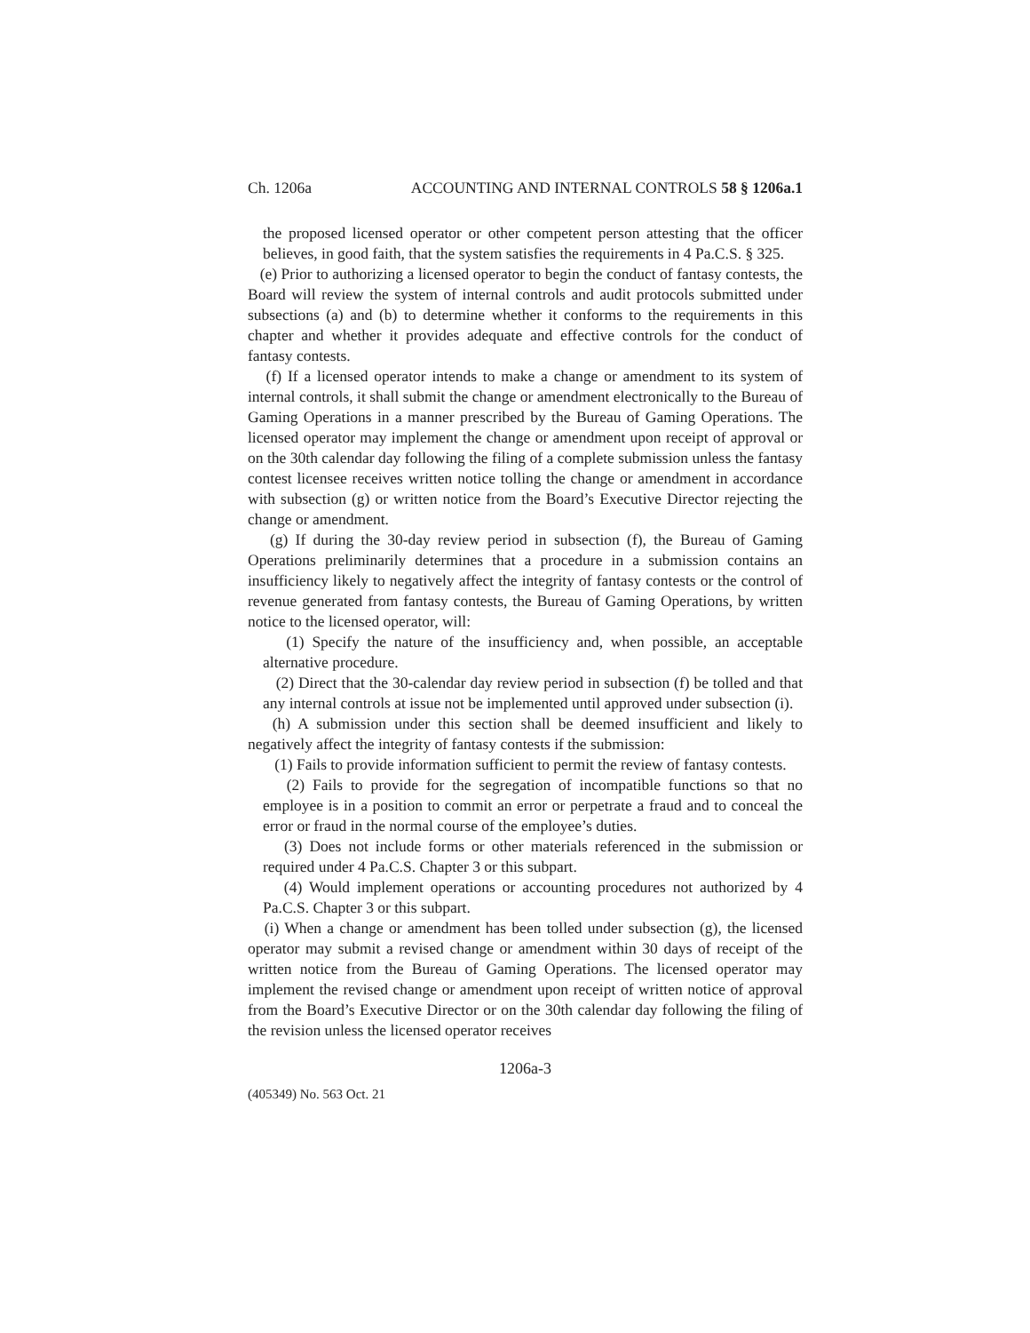Ch. 1206a ACCOUNTING AND INTERNAL CONTROLS 58 § 1206a.1
the proposed licensed operator or other competent person attesting that the officer believes, in good faith, that the system satisfies the requirements in 4 Pa.C.S. § 325.
(e) Prior to authorizing a licensed operator to begin the conduct of fantasy contests, the Board will review the system of internal controls and audit protocols submitted under subsections (a) and (b) to determine whether it conforms to the requirements in this chapter and whether it provides adequate and effective controls for the conduct of fantasy contests.
(f) If a licensed operator intends to make a change or amendment to its system of internal controls, it shall submit the change or amendment electronically to the Bureau of Gaming Operations in a manner prescribed by the Bureau of Gaming Operations. The licensed operator may implement the change or amendment upon receipt of approval or on the 30th calendar day following the filing of a complete submission unless the fantasy contest licensee receives written notice tolling the change or amendment in accordance with subsection (g) or written notice from the Board’s Executive Director rejecting the change or amendment.
(g) If during the 30-day review period in subsection (f), the Bureau of Gaming Operations preliminarily determines that a procedure in a submission contains an insufficiency likely to negatively affect the integrity of fantasy contests or the control of revenue generated from fantasy contests, the Bureau of Gaming Operations, by written notice to the licensed operator, will:
(1) Specify the nature of the insufficiency and, when possible, an acceptable alternative procedure.
(2) Direct that the 30-calendar day review period in subsection (f) be tolled and that any internal controls at issue not be implemented until approved under subsection (i).
(h) A submission under this section shall be deemed insufficient and likely to negatively affect the integrity of fantasy contests if the submission:
(1) Fails to provide information sufficient to permit the review of fantasy contests.
(2) Fails to provide for the segregation of incompatible functions so that no employee is in a position to commit an error or perpetrate a fraud and to conceal the error or fraud in the normal course of the employee’s duties.
(3) Does not include forms or other materials referenced in the submission or required under 4 Pa.C.S. Chapter 3 or this subpart.
(4) Would implement operations or accounting procedures not authorized by 4 Pa.C.S. Chapter 3 or this subpart.
(i) When a change or amendment has been tolled under subsection (g), the licensed operator may submit a revised change or amendment within 30 days of receipt of the written notice from the Bureau of Gaming Operations. The licensed operator may implement the revised change or amendment upon receipt of written notice of approval from the Board’s Executive Director or on the 30th calendar day following the filing of the revision unless the licensed operator receives
1206a-3
(405349) No. 563 Oct. 21